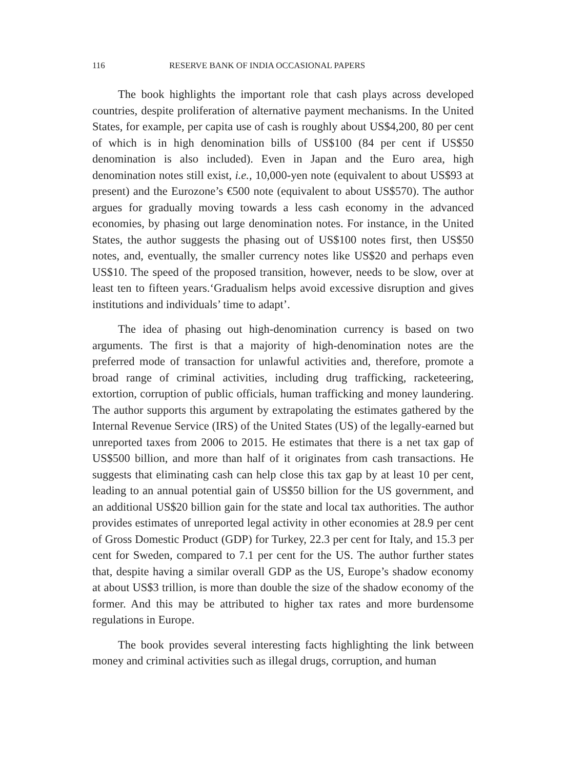116 RESERVE BANK OF INDIA OCCASIONAL PAPERS
The book highlights the important role that cash plays across developed countries, despite proliferation of alternative payment mechanisms. In the United States, for example, per capita use of cash is roughly about US$4,200, 80 per cent of which is in high denomination bills of US$100 (84 per cent if US$50 denomination is also included). Even in Japan and the Euro area, high denomination notes still exist, i.e., 10,000-yen note (equivalent to about US$93 at present) and the Eurozone’s €500 note (equivalent to about US$570). The author argues for gradually moving towards a less cash economy in the advanced economies, by phasing out large denomination notes. For instance, in the United States, the author suggests the phasing out of US$100 notes first, then US$50 notes, and, eventually, the smaller currency notes like US$20 and perhaps even US$10. The speed of the proposed transition, however, needs to be slow, over at least ten to fifteen years.‘Gradualism helps avoid excessive disruption and gives institutions and individuals’ time to adapt’.
The idea of phasing out high-denomination currency is based on two arguments. The first is that a majority of high-denomination notes are the preferred mode of transaction for unlawful activities and, therefore, promote a broad range of criminal activities, including drug trafficking, racketeering, extortion, corruption of public officials, human trafficking and money laundering. The author supports this argument by extrapolating the estimates gathered by the Internal Revenue Service (IRS) of the United States (US) of the legally-earned but unreported taxes from 2006 to 2015. He estimates that there is a net tax gap of US$500 billion, and more than half of it originates from cash transactions. He suggests that eliminating cash can help close this tax gap by at least 10 per cent, leading to an annual potential gain of US$50 billion for the US government, and an additional US$20 billion gain for the state and local tax authorities. The author provides estimates of unreported legal activity in other economies at 28.9 per cent of Gross Domestic Product (GDP) for Turkey, 22.3 per cent for Italy, and 15.3 per cent for Sweden, compared to 7.1 per cent for the US. The author further states that, despite having a similar overall GDP as the US, Europe’s shadow economy at about US$3 trillion, is more than double the size of the shadow economy of the former. And this may be attributed to higher tax rates and more burdensome regulations in Europe.
The book provides several interesting facts highlighting the link between money and criminal activities such as illegal drugs, corruption, and human